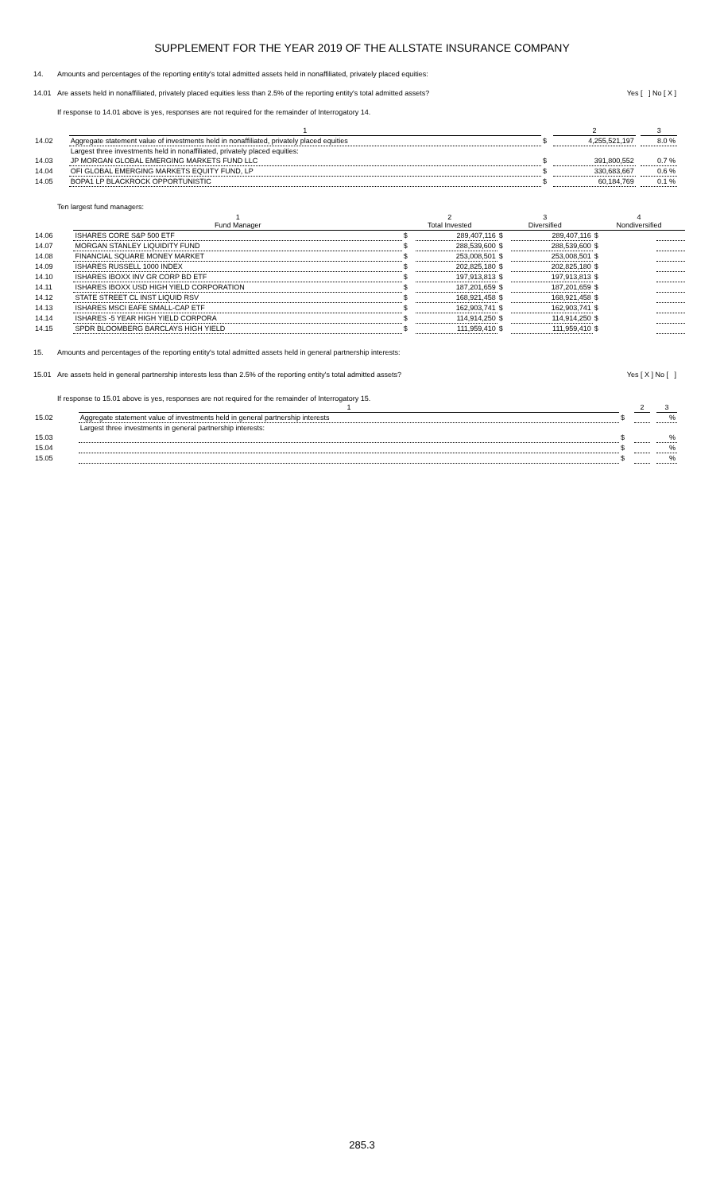SUPPLEMENT FOR THE YEAR 2019 OF THE ALLSTATE INSURANCE COMPANY
14. Amounts and percentages of the reporting entity's total admitted assets held in nonaffiliated, privately placed equities:
14.01 Are assets held in nonaffiliated, privately placed equities less than 2.5% of the reporting entity's total admitted assets? Yes [ ] No [ X ]
If response to 14.01 above is yes, responses are not required for the remainder of Interrogatory 14.
| | 1 | | 2 | | 3 |
| 14.02 | Aggregate statement value of investments held in nonaffiliated, privately placed equities | $ | 4,255,521,197 | | 8.0 % |
| | Largest three investments held in nonaffiliated, privately placed equities: | | | | |
| 14.03 | JP MORGAN GLOBAL EMERGING MARKETS FUND LLC | $ | 391,800,552 | | 0.7 % |
| 14.04 | OFI GLOBAL EMERGING MARKETS EQUITY FUND, LP | $ | 330,683,667 | | 0.6 % |
| 14.05 | BOPA1 LP BLACKROCK OPPORTUNISTIC | $ | 60,184,769 | | 0.1 % |
Ten largest fund managers:
| | 1 Fund Manager | 2 Total Invested | | 3 Diversified | | 4 Nondiversified | |
| 14.06 | ISHARES CORE S&P 500 ETF | $ | 289,407,116 | $ | 289,407,116 | $ | |
| 14.07 | MORGAN STANLEY LIQUIDITY FUND | $ | 288,539,600 | $ | 288,539,600 | $ | |
| 14.08 | FINANCIAL SQUARE MONEY MARKET | $ | 253,008,501 | $ | 253,008,501 | $ | |
| 14.09 | ISHARES RUSSELL 1000 INDEX | $ | 202,825,180 | $ | 202,825,180 | $ | |
| 14.10 | ISHARES IBOXX INV GR CORP BD ETF | $ | 197,913,813 | $ | 197,913,813 | $ | |
| 14.11 | ISHARES IBOXX USD HIGH YIELD CORPORATION | $ | 187,201,659 | $ | 187,201,659 | $ | |
| 14.12 | STATE STREET CL INST LIQUID RSV | $ | 168,921,458 | $ | 168,921,458 | $ | |
| 14.13 | ISHARES MSCI EAFE SMALL-CAP ETF | $ | 162,903,741 | $ | 162,903,741 | $ | |
| 14.14 | ISHARES -5 YEAR HIGH YIELD CORPORA | $ | 114,914,250 | $ | 114,914,250 | $ | |
| 14.15 | SPDR BLOOMBERG BARCLAYS HIGH YIELD | $ | 111,959,410 | $ | 111,959,410 | $ | |
15. Amounts and percentages of the reporting entity's total admitted assets held in general partnership interests:
15.01 Are assets held in general partnership interests less than 2.5% of the reporting entity's total admitted assets? Yes [ X ] No [ ]
If response to 15.01 above is yes, responses are not required for the remainder of Interrogatory 15.
| | 1 | | 2 | | 3 |
| 15.02 | Aggregate statement value of investments held in general partnership interests | $ | | | % |
| | Largest three investments in general partnership interests: | | | | |
| 15.03 | | $ | | | % |
| 15.04 | | $ | | | % |
| 15.05 | | $ | | | % |
285.3